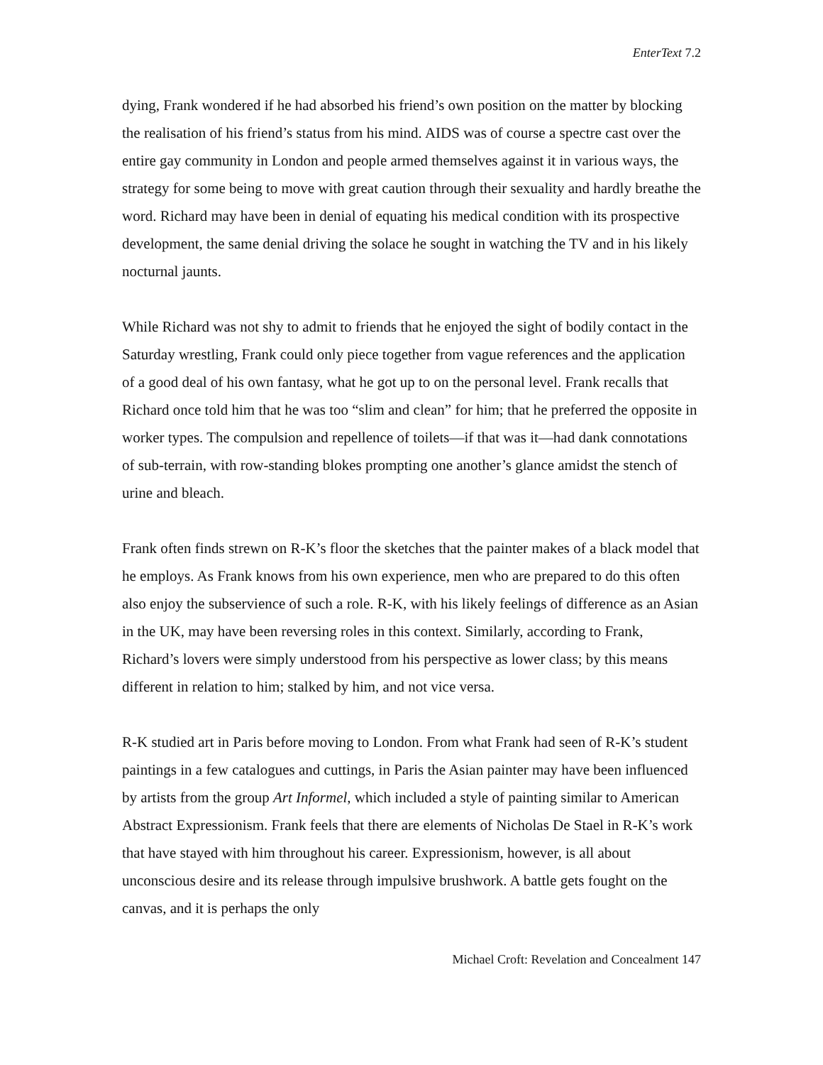EnterText 7.2
dying, Frank wondered if he had absorbed his friend’s own position on the matter by blocking the realisation of his friend’s status from his mind. AIDS was of course a spectre cast over the entire gay community in London and people armed themselves against it in various ways, the strategy for some being to move with great caution through their sexuality and hardly breathe the word. Richard may have been in denial of equating his medical condition with its prospective development, the same denial driving the solace he sought in watching the TV and in his likely nocturnal jaunts.
While Richard was not shy to admit to friends that he enjoyed the sight of bodily contact in the Saturday wrestling, Frank could only piece together from vague references and the application of a good deal of his own fantasy, what he got up to on the personal level. Frank recalls that Richard once told him that he was too “slim and clean” for him; that he preferred the opposite in worker types. The compulsion and repellence of toilets—if that was it—had dank connotations of sub-terrain, with row-standing blokes prompting one another’s glance amidst the stench of urine and bleach.
Frank often finds strewn on R-K’s floor the sketches that the painter makes of a black model that he employs. As Frank knows from his own experience, men who are prepared to do this often also enjoy the subservience of such a role. R-K, with his likely feelings of difference as an Asian in the UK, may have been reversing roles in this context. Similarly, according to Frank, Richard’s lovers were simply understood from his perspective as lower class; by this means different in relation to him; stalked by him, and not vice versa.
R-K studied art in Paris before moving to London. From what Frank had seen of R-K’s student paintings in a few catalogues and cuttings, in Paris the Asian painter may have been influenced by artists from the group Art Informel, which included a style of painting similar to American Abstract Expressionism. Frank feels that there are elements of Nicholas De Stael in R-K’s work that have stayed with him throughout his career. Expressionism, however, is all about unconscious desire and its release through impulsive brushwork. A battle gets fought on the canvas, and it is perhaps the only
Michael Croft: Revelation and Concealment 147